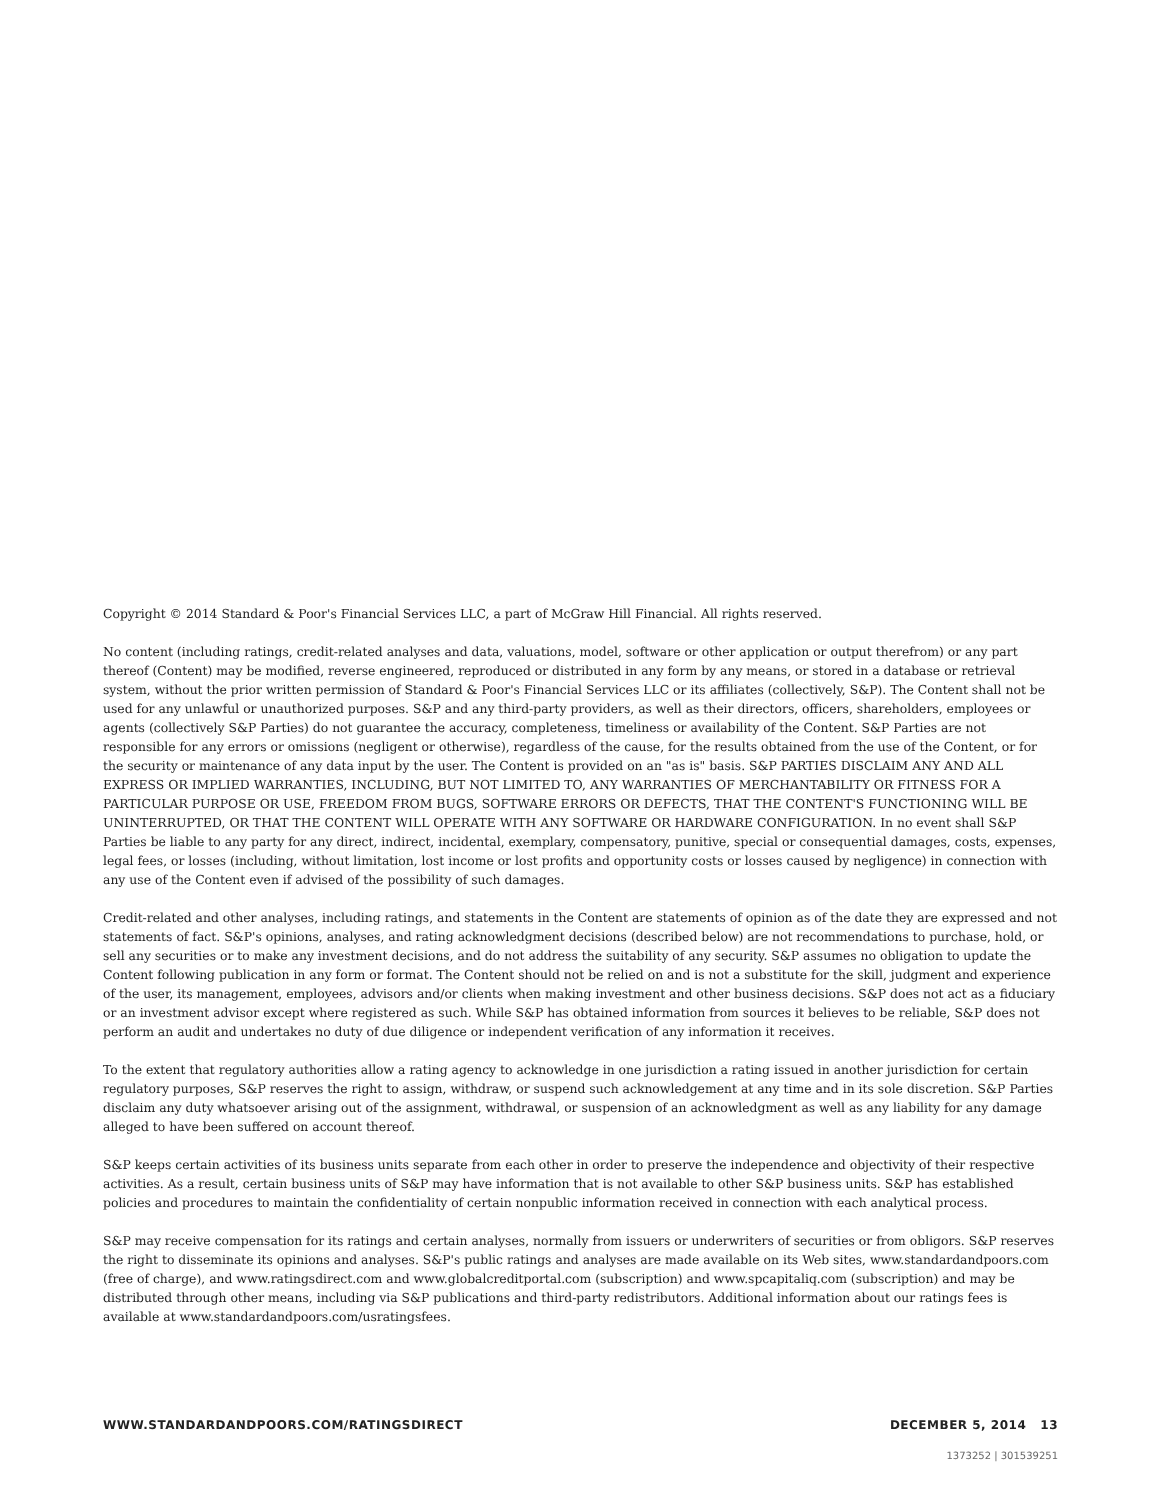Copyright © 2014 Standard & Poor's Financial Services LLC, a part of McGraw Hill Financial. All rights reserved.
No content (including ratings, credit-related analyses and data, valuations, model, software or other application or output therefrom) or any part thereof (Content) may be modified, reverse engineered, reproduced or distributed in any form by any means, or stored in a database or retrieval system, without the prior written permission of Standard & Poor's Financial Services LLC or its affiliates (collectively, S&P). The Content shall not be used for any unlawful or unauthorized purposes. S&P and any third-party providers, as well as their directors, officers, shareholders, employees or agents (collectively S&P Parties) do not guarantee the accuracy, completeness, timeliness or availability of the Content. S&P Parties are not responsible for any errors or omissions (negligent or otherwise), regardless of the cause, for the results obtained from the use of the Content, or for the security or maintenance of any data input by the user. The Content is provided on an "as is" basis. S&P PARTIES DISCLAIM ANY AND ALL EXPRESS OR IMPLIED WARRANTIES, INCLUDING, BUT NOT LIMITED TO, ANY WARRANTIES OF MERCHANTABILITY OR FITNESS FOR A PARTICULAR PURPOSE OR USE, FREEDOM FROM BUGS, SOFTWARE ERRORS OR DEFECTS, THAT THE CONTENT'S FUNCTIONING WILL BE UNINTERRUPTED, OR THAT THE CONTENT WILL OPERATE WITH ANY SOFTWARE OR HARDWARE CONFIGURATION. In no event shall S&P Parties be liable to any party for any direct, indirect, incidental, exemplary, compensatory, punitive, special or consequential damages, costs, expenses, legal fees, or losses (including, without limitation, lost income or lost profits and opportunity costs or losses caused by negligence) in connection with any use of the Content even if advised of the possibility of such damages.
Credit-related and other analyses, including ratings, and statements in the Content are statements of opinion as of the date they are expressed and not statements of fact. S&P's opinions, analyses, and rating acknowledgment decisions (described below) are not recommendations to purchase, hold, or sell any securities or to make any investment decisions, and do not address the suitability of any security. S&P assumes no obligation to update the Content following publication in any form or format. The Content should not be relied on and is not a substitute for the skill, judgment and experience of the user, its management, employees, advisors and/or clients when making investment and other business decisions. S&P does not act as a fiduciary or an investment advisor except where registered as such. While S&P has obtained information from sources it believes to be reliable, S&P does not perform an audit and undertakes no duty of due diligence or independent verification of any information it receives.
To the extent that regulatory authorities allow a rating agency to acknowledge in one jurisdiction a rating issued in another jurisdiction for certain regulatory purposes, S&P reserves the right to assign, withdraw, or suspend such acknowledgement at any time and in its sole discretion. S&P Parties disclaim any duty whatsoever arising out of the assignment, withdrawal, or suspension of an acknowledgment as well as any liability for any damage alleged to have been suffered on account thereof.
S&P keeps certain activities of its business units separate from each other in order to preserve the independence and objectivity of their respective activities. As a result, certain business units of S&P may have information that is not available to other S&P business units. S&P has established policies and procedures to maintain the confidentiality of certain nonpublic information received in connection with each analytical process.
S&P may receive compensation for its ratings and certain analyses, normally from issuers or underwriters of securities or from obligors. S&P reserves the right to disseminate its opinions and analyses. S&P's public ratings and analyses are made available on its Web sites, www.standardandpoors.com (free of charge), and www.ratingsdirect.com and www.globalcreditportal.com (subscription) and www.spcapitaliq.com (subscription) and may be distributed through other means, including via S&P publications and third-party redistributors. Additional information about our ratings fees is available at www.standardandpoors.com/usratingsfees.
WWW.STANDARDANDPOORS.COM/RATINGSDIRECT DECEMBER 5, 2014 13
1373252 | 301539251